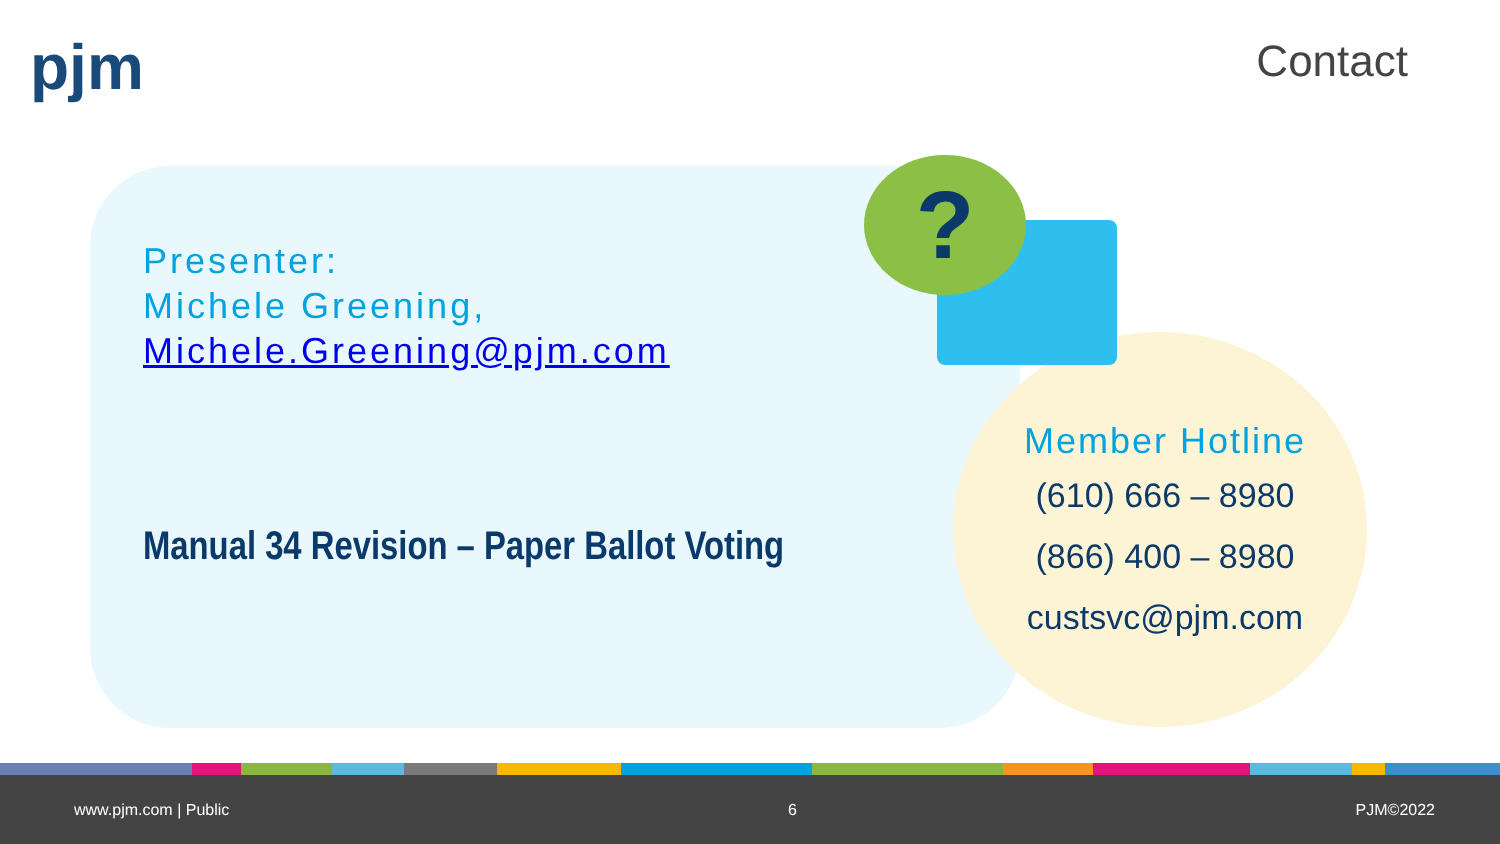pjm Contact
?
Presenter:
Michele Greening,
Michele.Greening@pjm.com
Manual 34 Revision – Paper Ballot Voting
Member Hotline
(610) 666 – 8980
(866) 400 – 8980
custsvc@pjm.com
www.pjm.com | Public 6 PJM©2022